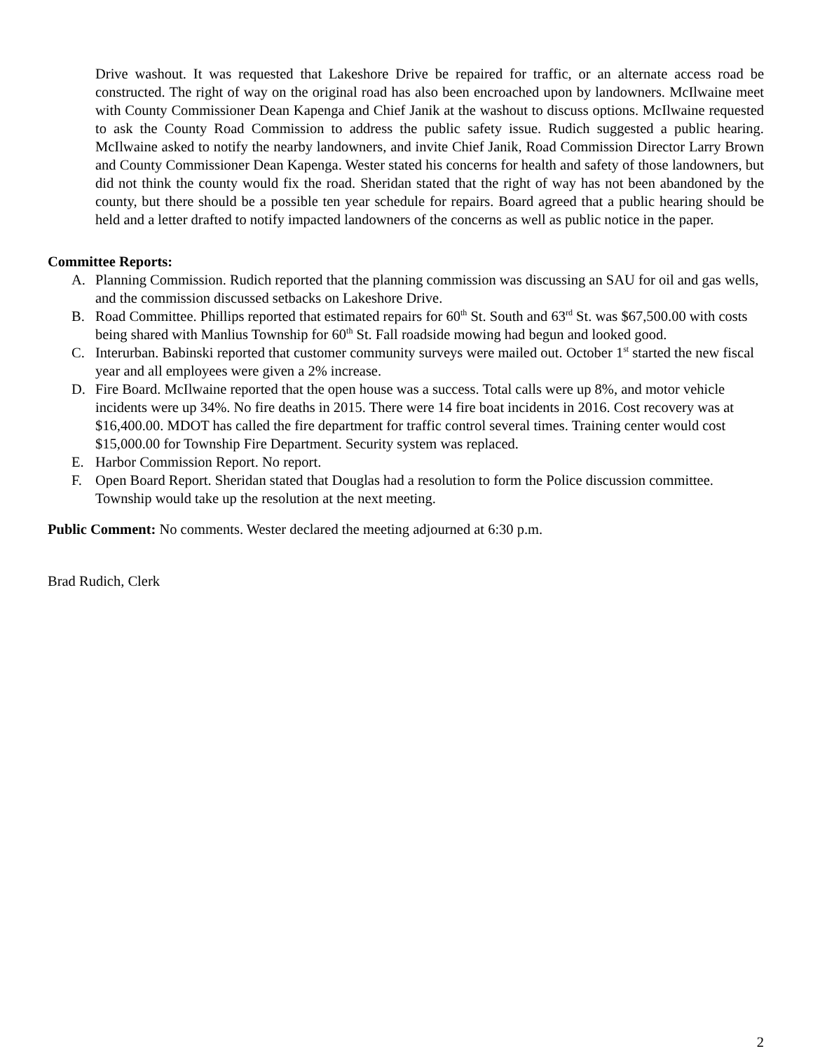Drive washout. It was requested that Lakeshore Drive be repaired for traffic, or an alternate access road be constructed. The right of way on the original road has also been encroached upon by landowners. McIlwaine meet with County Commissioner Dean Kapenga and Chief Janik at the washout to discuss options. McIlwaine requested to ask the County Road Commission to address the public safety issue. Rudich suggested a public hearing. McIlwaine asked to notify the nearby landowners, and invite Chief Janik, Road Commission Director Larry Brown and County Commissioner Dean Kapenga. Wester stated his concerns for health and safety of those landowners, but did not think the county would fix the road. Sheridan stated that the right of way has not been abandoned by the county, but there should be a possible ten year schedule for repairs. Board agreed that a public hearing should be held and a letter drafted to notify impacted landowners of the concerns as well as public notice in the paper.
Committee Reports:
A. Planning Commission. Rudich reported that the planning commission was discussing an SAU for oil and gas wells, and the commission discussed setbacks on Lakeshore Drive.
B. Road Committee. Phillips reported that estimated repairs for 60<sup>th</sup> St. South and 63<sup>rd</sup> St. was $67,500.00 with costs being shared with Manlius Township for 60<sup>th</sup> St. Fall roadside mowing had begun and looked good.
C. Interurban. Babinski reported that customer community surveys were mailed out. October 1<sup>st</sup> started the new fiscal year and all employees were given a 2% increase.
D. Fire Board. McIlwaine reported that the open house was a success. Total calls were up 8%, and motor vehicle incidents were up 34%. No fire deaths in 2015. There were 14 fire boat incidents in 2016. Cost recovery was at $16,400.00. MDOT has called the fire department for traffic control several times. Training center would cost $15,000.00 for Township Fire Department. Security system was replaced.
E. Harbor Commission Report. No report.
F. Open Board Report. Sheridan stated that Douglas had a resolution to form the Police discussion committee. Township would take up the resolution at the next meeting.
Public Comment: No comments. Wester declared the meeting adjourned at 6:30 p.m.
Brad Rudich, Clerk
2